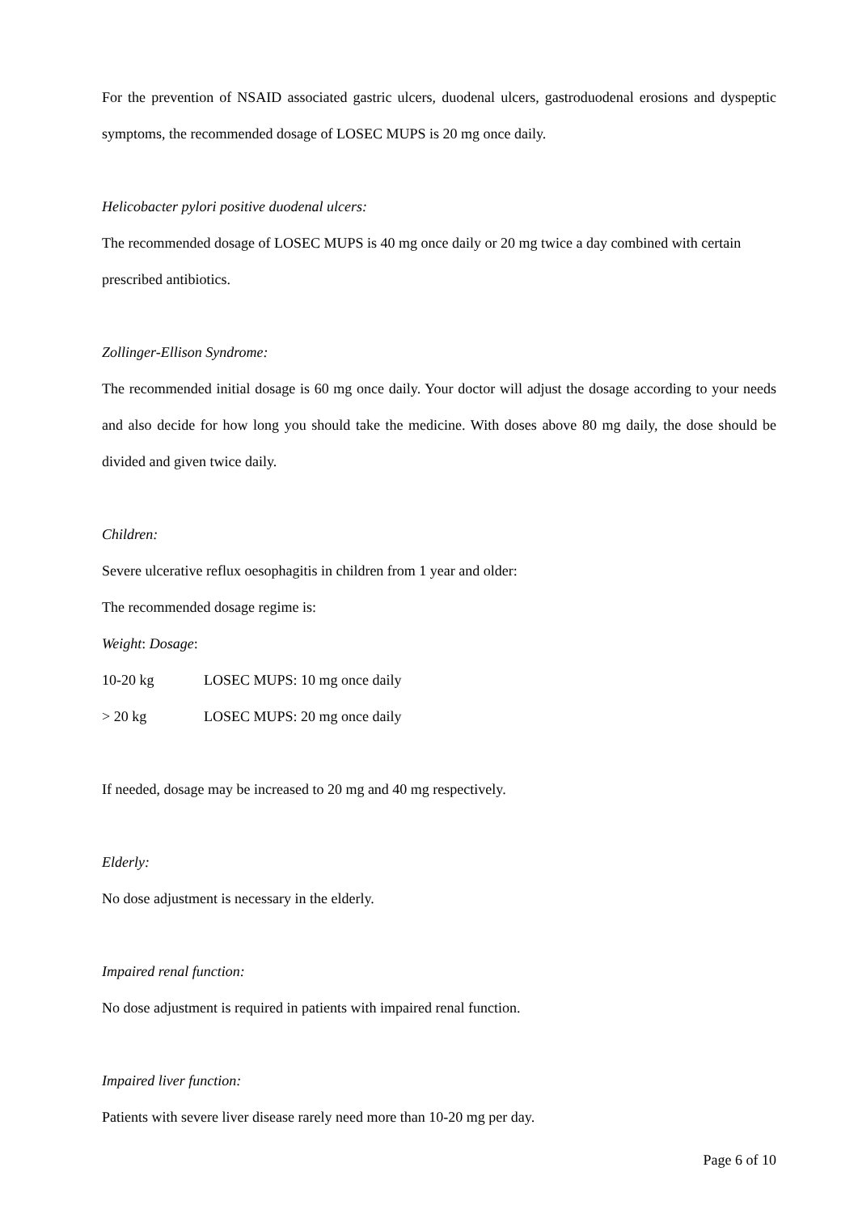For the prevention of NSAID associated gastric ulcers, duodenal ulcers, gastroduodenal erosions and dyspeptic symptoms, the recommended dosage of LOSEC MUPS is 20 mg once daily.
Helicobacter pylori positive duodenal ulcers:
The recommended dosage of LOSEC MUPS is 40 mg once daily or 20 mg twice a day combined with certain prescribed antibiotics.
Zollinger-Ellison Syndrome:
The recommended initial dosage is 60 mg once daily. Your doctor will adjust the dosage according to your needs and also decide for how long you should take the medicine. With doses above 80 mg daily, the dose should be divided and given twice daily.
Children:
Severe ulcerative reflux oesophagitis in children from 1 year and older:
The recommended dosage regime is:
Weight: Dosage:
| 10-20 kg | LOSEC MUPS: 10 mg once daily |
| > 20 kg | LOSEC MUPS: 20 mg once daily |
If needed, dosage may be increased to 20 mg and 40 mg respectively.
Elderly:
No dose adjustment is necessary in the elderly.
Impaired renal function:
No dose adjustment is required in patients with impaired renal function.
Impaired liver function:
Patients with severe liver disease rarely need more than 10-20 mg per day.
Page 6 of 10